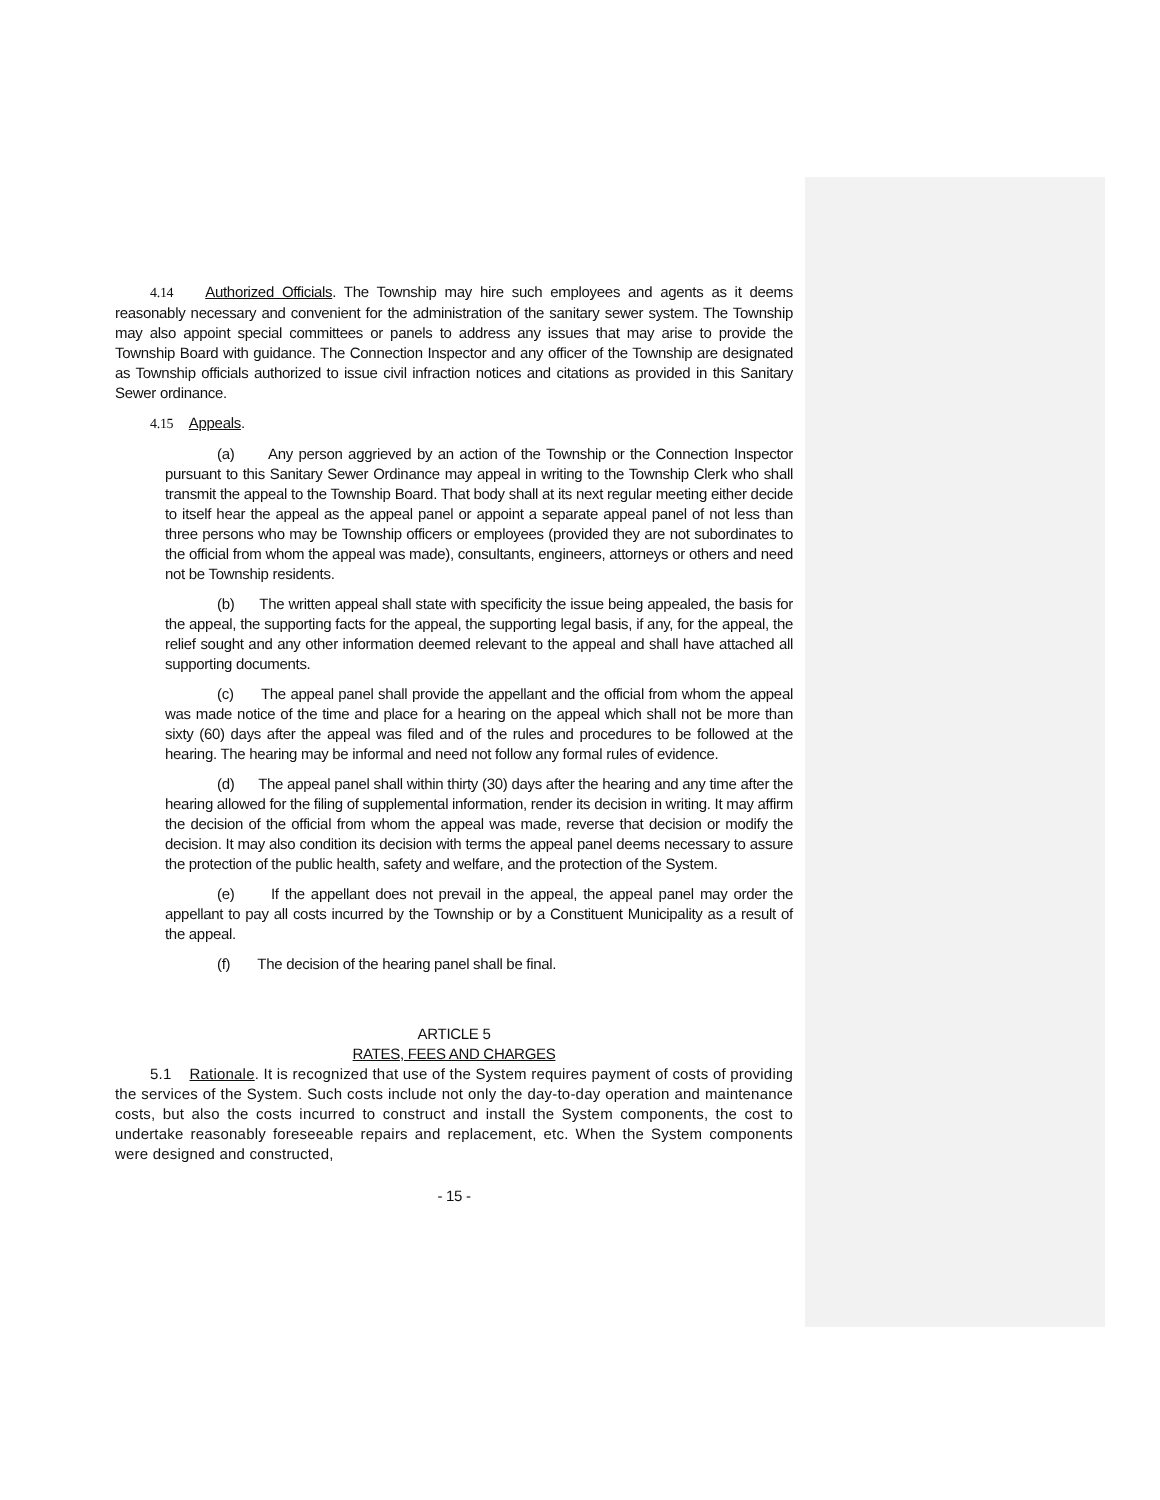4.14 Authorized Officials. The Township may hire such employees and agents as it deems reasonably necessary and convenient for the administration of the sanitary sewer system. The Township may also appoint special committees or panels to address any issues that may arise to provide the Township Board with guidance. The Connection Inspector and any officer of the Township are designated as Township officials authorized to issue civil infraction notices and citations as provided in this Sanitary Sewer ordinance.
4.15 Appeals.
(a) Any person aggrieved by an action of the Township or the Connection Inspector pursuant to this Sanitary Sewer Ordinance may appeal in writing to the Township Clerk who shall transmit the appeal to the Township Board. That body shall at its next regular meeting either decide to itself hear the appeal as the appeal panel or appoint a separate appeal panel of not less than three persons who may be Township officers or employees (provided they are not subordinates to the official from whom the appeal was made), consultants, engineers, attorneys or others and need not be Township residents.
(b) The written appeal shall state with specificity the issue being appealed, the basis for the appeal, the supporting facts for the appeal, the supporting legal basis, if any, for the appeal, the relief sought and any other information deemed relevant to the appeal and shall have attached all supporting documents.
(c) The appeal panel shall provide the appellant and the official from whom the appeal was made notice of the time and place for a hearing on the appeal which shall not be more than sixty (60) days after the appeal was filed and of the rules and procedures to be followed at the hearing. The hearing may be informal and need not follow any formal rules of evidence.
(d) The appeal panel shall within thirty (30) days after the hearing and any time after the hearing allowed for the filing of supplemental information, render its decision in writing. It may affirm the decision of the official from whom the appeal was made, reverse that decision or modify the decision. It may also condition its decision with terms the appeal panel deems necessary to assure the protection of the public health, safety and welfare, and the protection of the System.
(e) If the appellant does not prevail in the appeal, the appeal panel may order the appellant to pay all costs incurred by the Township or by a Constituent Municipality as a result of the appeal.
(f) The decision of the hearing panel shall be final.
ARTICLE 5
RATES, FEES AND CHARGES
5.1 Rationale. It is recognized that use of the System requires payment of costs of providing the services of the System. Such costs include not only the day-to-day operation and maintenance costs, but also the costs incurred to construct and install the System components, the cost to undertake reasonably foreseeable repairs and replacement, etc. When the System components were designed and constructed,
- 15 -